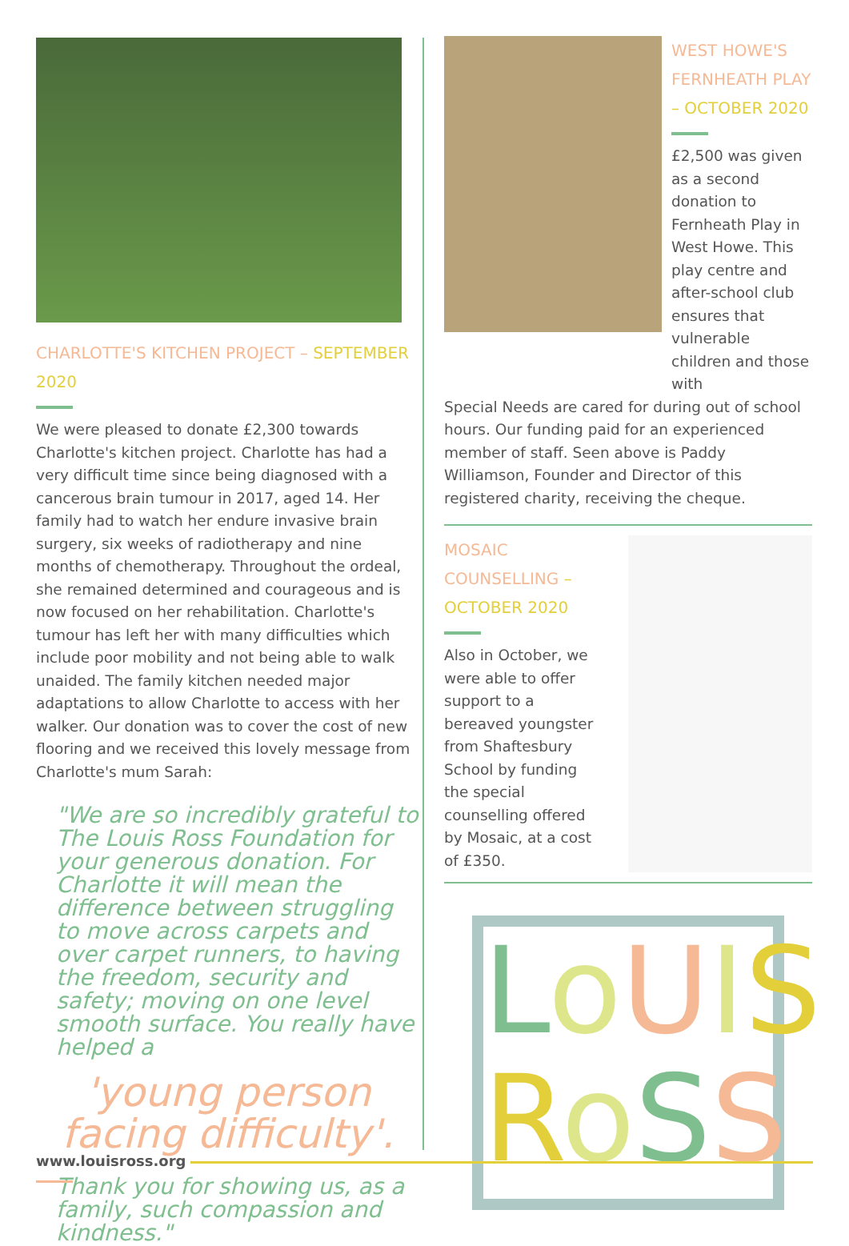CHARLOTTE'S KITCHEN PROJECT – SEPTEMBER 2020
We were pleased to donate £2,300 towards Charlotte's kitchen project. Charlotte has had a very difficult time since being diagnosed with a cancerous brain tumour in 2017, aged 14. Her family had to watch her endure invasive brain surgery, six weeks of radiotherapy and nine months of chemotherapy. Throughout the ordeal, she remained determined and courageous and is now focused on her rehabilitation. Charlotte's tumour has left her with many difficulties which include poor mobility and not being able to walk unaided. The family kitchen needed major adaptations to allow Charlotte to access with her walker. Our donation was to cover the cost of new flooring and we received this lovely message from Charlotte's mum Sarah:
"We are so incredibly grateful to The Louis Ross Foundation for your generous donation. For Charlotte it will mean the difference between struggling to move across carpets and over carpet runners, to having the freedom, security and safety; moving on one level smooth surface. You really have helped a
'young person facing difficulty'.
Thank you for showing us, as a family, such compassion and kindness."
WEST HOWE'S FERNHEATH PLAY – OCTOBER 2020
£2,500 was given as a second donation to Fernheath Play in West Howe. This play centre and after-school club ensures that vulnerable children and those with
Special Needs are cared for during out of school hours. Our funding paid for an experienced member of staff. Seen above is Paddy Williamson, Founder and Director of this registered charity, receiving the cheque.
MOSAIC COUNSELLING – OCTOBER 2020
Also in October, we were able to offer support to a bereaved youngster from Shaftesbury School by funding the special counselling offered by Mosaic, at a cost of £350.
LoUIS
RoSS
www.louisross.org